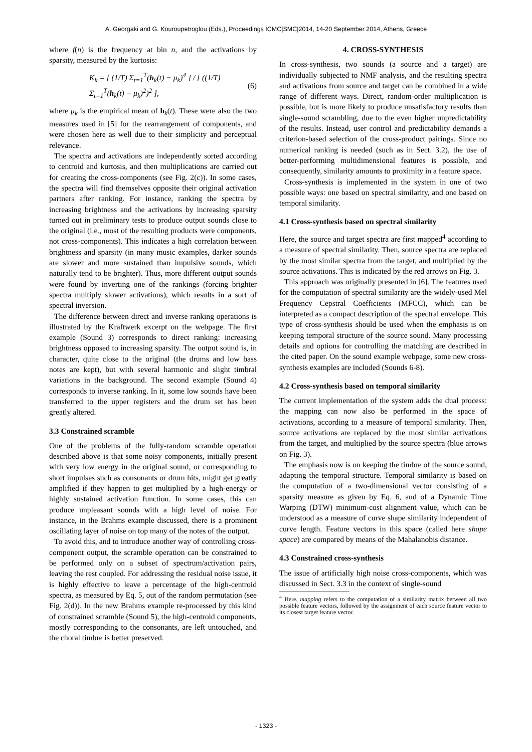A. Georgaki and G. Kouroupetroglou (Eds.), Proceedings ICMC|SMC|2014, 14-20 September 2014, Athens, Greece
where f(n) is the frequency at bin n, and the activations by sparsity, measured by the kurtosis:
K<sub>k</sub> = [ (1/T) Σ<sub>t=1</sub><sup>T</sup>(h<sub>k</sub>(t) − μ<sub>k</sub>)<sup>4</sup> ] / [ ((1/T) Σ<sub>t=1</sub><sup>T</sup>(h<sub>k</sub>(t) − μ<sub>k</sub>)<sup>2</sup>)<sup>2</sup> ], (6)
where μ<sub>k</sub> is the empirical mean of h<sub>k</sub>(t). These were also the two measures used in [5] for the rearrangement of components, and were chosen here as well due to their simplicity and perceptual relevance.
The spectra and activations are independently sorted according to centroid and kurtosis, and then multiplications are carried out for creating the cross-components (see Fig. 2(c)). In some cases, the spectra will find themselves opposite their original activation partners after ranking. For instance, ranking the spectra by increasing brightness and the activations by increasing sparsity turned out in preliminary tests to produce output sounds close to the original (i.e., most of the resulting products were components, not cross-components). This indicates a high correlation between brightness and sparsity (in many music examples, darker sounds are slower and more sustained than impulsive sounds, which naturally tend to be brighter). Thus, more different output sounds were found by inverting one of the rankings (forcing brighter spectra multiply slower activations), which results in a sort of spectral inversion.
The difference between direct and inverse ranking operations is illustrated by the Kraftwerk excerpt on the webpage. The first example (Sound 3) corresponds to direct ranking: increasing brightness opposed to increasing sparsity. The output sound is, in character, quite close to the original (the drums and low bass notes are kept), but with several harmonic and slight timbral variations in the background. The second example (Sound 4) corresponds to inverse ranking. In it, some low sounds have been transferred to the upper registers and the drum set has been greatly altered.
3.3 Constrained scramble
One of the problems of the fully-random scramble operation described above is that some noisy components, initially present with very low energy in the original sound, or corresponding to short impulses such as consonants or drum hits, might get greatly amplified if they happen to get multiplied by a high-energy or highly sustained activation function. In some cases, this can produce unpleasant sounds with a high level of noise. For instance, in the Brahms example discussed, there is a prominent oscillating layer of noise on top many of the notes of the output.
To avoid this, and to introduce another way of controlling cross-component output, the scramble operation can be constrained to be performed only on a subset of spectrum/activation pairs, leaving the rest coupled. For addressing the residual noise issue, it is highly effective to leave a percentage of the high-centroid spectra, as measured by Eq. 5, out of the random permutation (see Fig. 2(d)). In the new Brahms example re-processed by this kind of constrained scramble (Sound 5), the high-centroid components, mostly corresponding to the consonants, are left untouched, and the choral timbre is better preserved.
4. CROSS-SYNTHESIS
In cross-synthesis, two sounds (a source and a target) are individually subjected to NMF analysis, and the resulting spectra and activations from source and target can be combined in a wide range of different ways. Direct, random-order multiplication is possible, but is more likely to produce unsatisfactory results than single-sound scrambling, due to the even higher unpredictability of the results. Instead, user control and predictability demands a criterion-based selection of the cross-product pairings. Since no numerical ranking is needed (such as in Sect. 3.2), the use of better-performing multidimensional features is possible, and consequently, similarity amounts to proximity in a feature space.
Cross-synthesis is implemented in the system in one of two possible ways: one based on spectral similarity, and one based on temporal similarity.
4.1 Cross-synthesis based on spectral similarity
Here, the source and target spectra are first mapped<sup>4</sup> according to a measure of spectral similarity. Then, source spectra are replaced by the most similar spectra from the target, and multiplied by the source activations. This is indicated by the red arrows on Fig. 3.
This approach was originally presented in [6]. The features used for the computation of spectral similarity are the widely-used Mel Frequency Cepstral Coefficients (MFCC), which can be interpreted as a compact description of the spectral envelope. This type of cross-synthesis should be used when the emphasis is on keeping temporal structure of the source sound. Many processing details and options for controlling the matching are described in the cited paper. On the sound example webpage, some new cross-synthesis examples are included (Sounds 6-8).
4.2 Cross-synthesis based on temporal similarity
The current implementation of the system adds the dual process: the mapping can now also be performed in the space of activations, according to a measure of temporal similarity. Then, source activations are replaced by the most similar activations from the target, and multiplied by the source spectra (blue arrows on Fig. 3).
The emphasis now is on keeping the timbre of the source sound, adapting the temporal structure. Temporal similarity is based on the computation of a two-dimensional vector consisting of a sparsity measure as given by Eq. 6, and of a Dynamic Time Warping (DTW) minimum-cost alignment value, which can be understood as a measure of curve shape similarity independent of curve length. Feature vectors in this space (called here shape space) are compared by means of the Mahalanobis distance.
4.3 Constrained cross-synthesis
The issue of artificially high noise cross-components, which was discussed in Sect. 3.3 in the context of single-sound
<sup>4</sup> Here, mapping refers to the computation of a similarity matrix between all two possible feature vectors, followed by the assignment of each source feature vector to its closest target feature vector.
- 1323 -